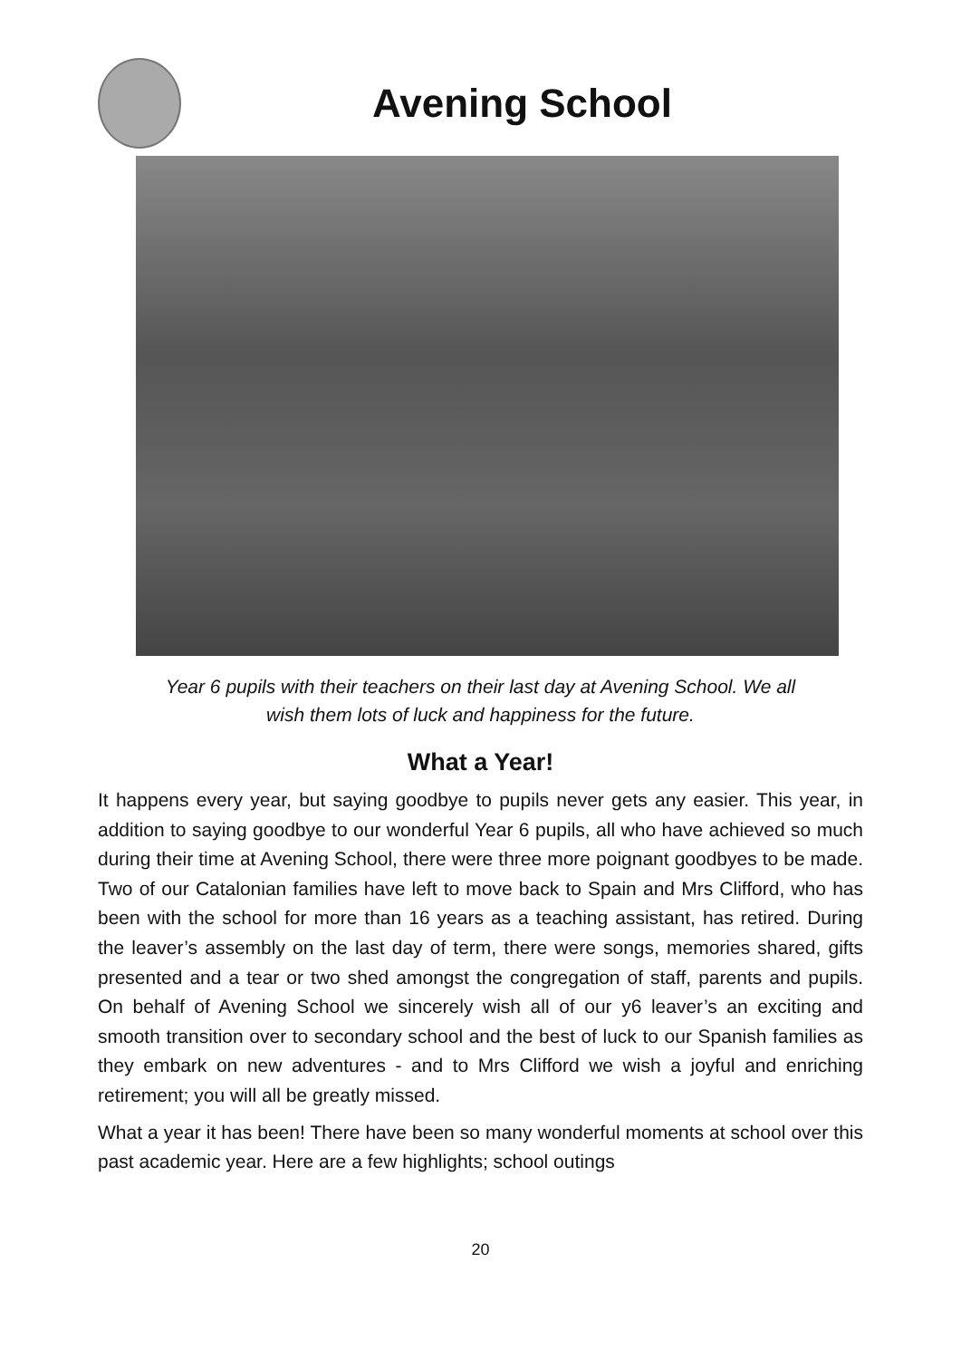Avening School
Year 6 pupils with their teachers on their last day at Avening School. We all
wish them lots of luck and happiness for the future.
What a Year!
It happens every year, but saying goodbye to pupils never gets any easier. This year, in addition to saying goodbye to our wonderful Year 6 pupils, all who have achieved so much during their time at Avening School, there were three more poignant goodbyes to be made. Two of our Catalonian families have left to move back to Spain and Mrs Clifford, who has been with the school for more than 16 years as a teaching assistant, has retired. During the leaver’s assembly on the last day of term, there were songs, memories shared, gifts presented and a tear or two shed amongst the congregation of staff, parents and pupils. On behalf of Avening School we sincerely wish all of our y6 leaver’s an exciting and smooth transition over to secondary school and the best of luck to our Spanish families as they embark on new adventures - and to Mrs Clifford we wish a joyful and enriching retirement; you will all be greatly missed.
What a year it has been! There have been so many wonderful moments at school over this past academic year. Here are a few highlights; school outings
20